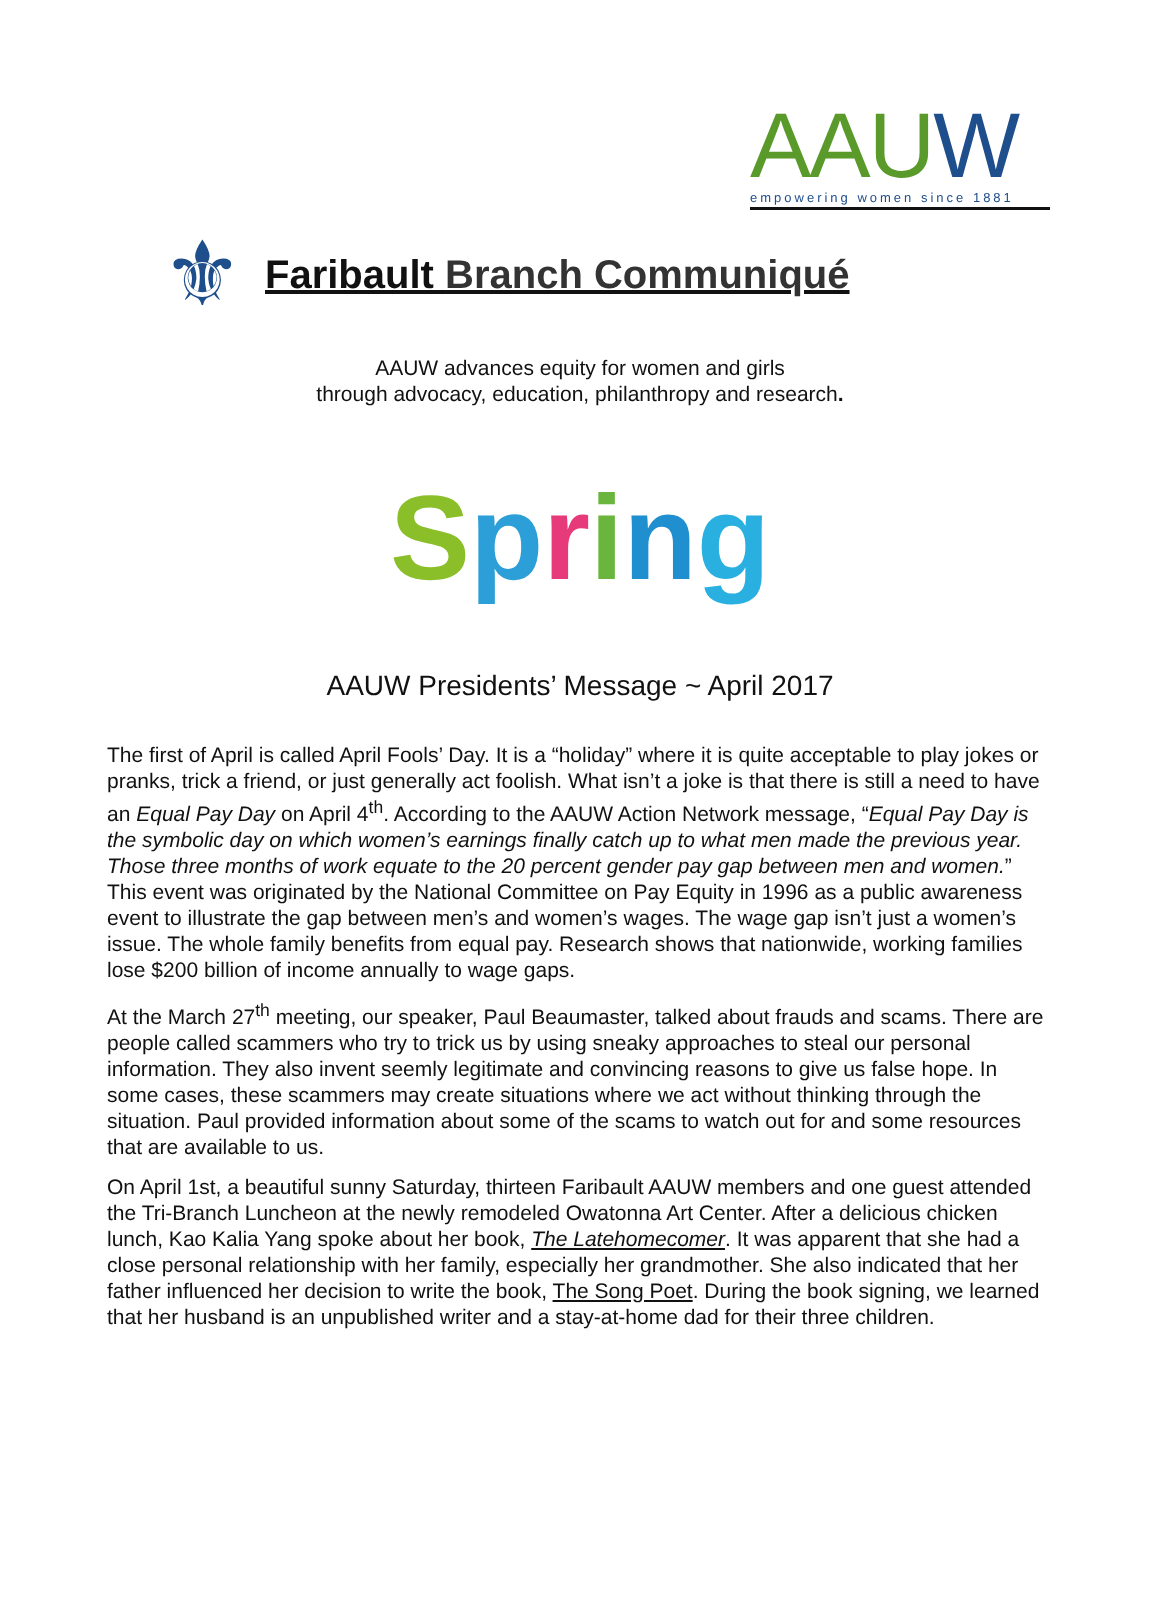AAUW
empowering women since 1881
⚜
Faribault Branch Communiqué
AAUW advances equity for women and girls
through advocacy, education, philanthropy and research.
Spring
AAUW Presidents’ Message ~ April 2017
The first of April is called April Fools’ Day. It is a “holiday” where it is quite acceptable to play jokes or pranks, trick a friend, or just generally act foolish. What isn’t a joke is that there is still a need to have an Equal Pay Day on April 4<sup>th</sup>. According to the AAUW Action Network message, “Equal Pay Day is the symbolic day on which women’s earnings finally catch up to what men made the previous year. Those three months of work equate to the 20 percent gender pay gap between men and women.” This event was originated by the National Committee on Pay Equity in 1996 as a public awareness event to illustrate the gap between men’s and women’s wages. The wage gap isn’t just a women’s issue. The whole family benefits from equal pay. Research shows that nationwide, working families lose $200 billion of income annually to wage gaps.
At the March 27<sup>th</sup> meeting, our speaker, Paul Beaumaster, talked about frauds and scams. There are people called scammers who try to trick us by using sneaky approaches to steal our personal information. They also invent seemly legitimate and convincing reasons to give us false hope. In some cases, these scammers may create situations where we act without thinking through the situation. Paul provided information about some of the scams to watch out for and some resources that are available to us.
On April 1st, a beautiful sunny Saturday, thirteen Faribault AAUW members and one guest attended the Tri-Branch Luncheon at the newly remodeled Owatonna Art Center. After a delicious chicken lunch, Kao Kalia Yang spoke about her book, The Latehomecomer. It was apparent that she had a close personal relationship with her family, especially her grandmother. She also indicated that her father influenced her decision to write the book, The Song Poet. During the book signing, we learned that her husband is an unpublished writer and a stay-at-home dad for their three children.